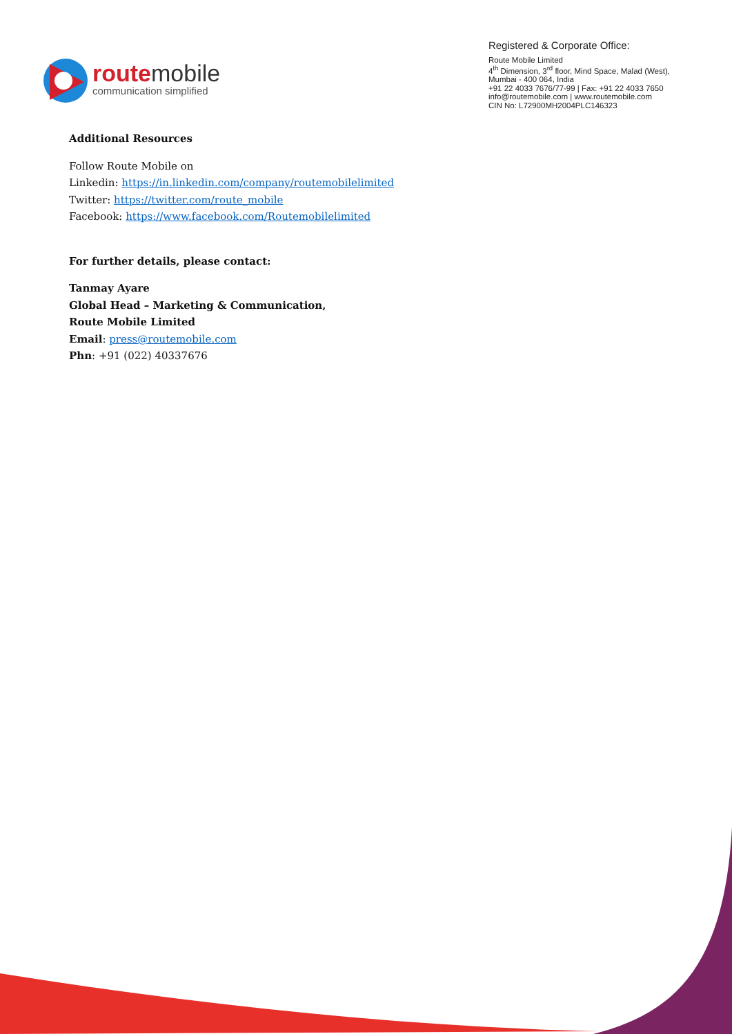routemobile
communication simplified
Registered & Corporate Office:
Route Mobile Limited
4<sup>th</sup> Dimension, 3<sup>rd</sup> floor, Mind Space, Malad (West),
Mumbai - 400 064, India
+91 22 4033 7676/77-99 | Fax: +91 22 4033 7650
info@routemobile.com | www.routemobile.com
CIN No: L72900MH2004PLC146323
Additional Resources
Follow Route Mobile on
Linkedin: https://in.linkedin.com/company/routemobilelimited
Twitter: https://twitter.com/route_mobile
Facebook: https://www.facebook.com/Routemobilelimited
For further details, please contact:
Tanmay Ayare
Global Head – Marketing & Communication,
Route Mobile Limited
Email: press@routemobile.com
Phn: +91 (022) 40337676